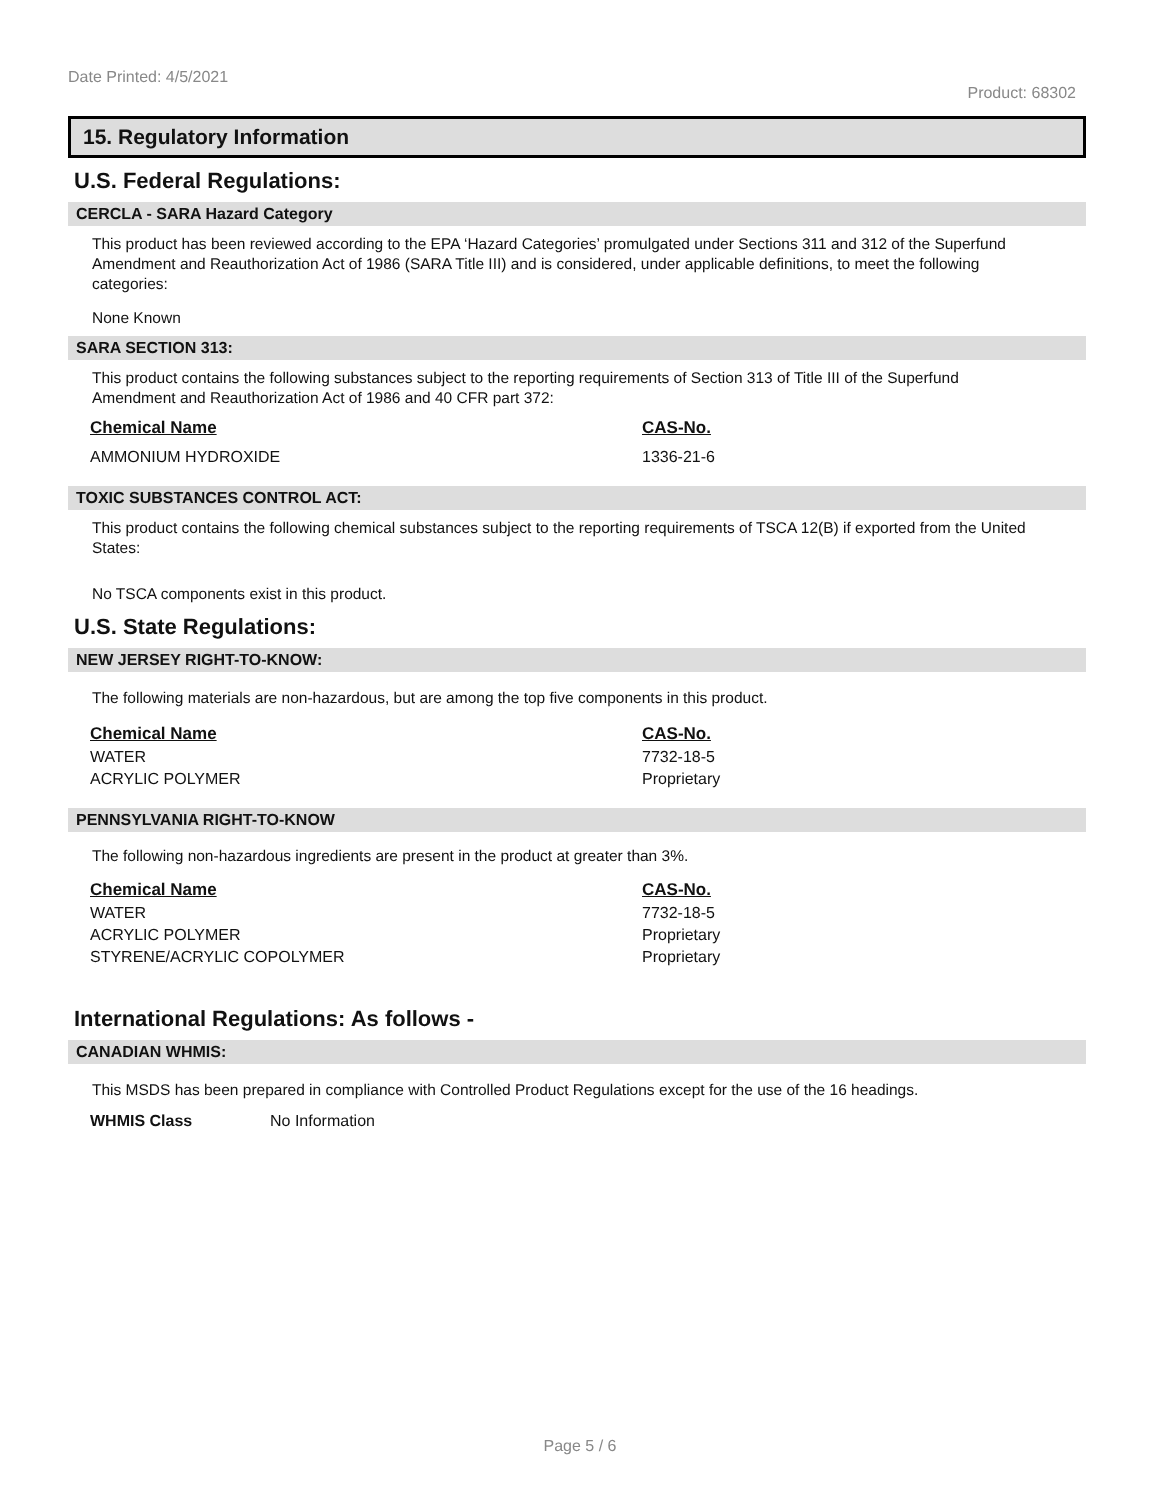Date Printed: 4/5/2021 Product: 68302
15. Regulatory Information
U.S. Federal Regulations:
CERCLA - SARA Hazard Category
This product has been reviewed according to the EPA ‘Hazard Categories’ promulgated under Sections 311 and 312 of the Superfund Amendment and Reauthorization Act of 1986 (SARA Title III) and is considered, under applicable definitions, to meet the following categories:
None Known
SARA SECTION 313:
This product contains the following substances subject to the reporting requirements of Section 313 of Title III of the Superfund Amendment and Reauthorization Act of 1986 and 40 CFR part 372:
| Chemical Name | CAS-No. |
| --- | --- |
| AMMONIUM HYDROXIDE | 1336-21-6 |
TOXIC SUBSTANCES CONTROL ACT:
This product contains the following chemical substances subject to the reporting requirements of TSCA 12(B) if exported from the United States:
No TSCA components exist in this product.
U.S. State Regulations:
NEW JERSEY RIGHT-TO-KNOW:
The following materials are non-hazardous, but are among the top five components in this product.
| Chemical Name | CAS-No. |
| --- | --- |
| WATER | 7732-18-5 |
| ACRYLIC POLYMER | Proprietary |
PENNSYLVANIA RIGHT-TO-KNOW
The following non-hazardous ingredients are present in the product at greater than 3%.
| Chemical Name | CAS-No. |
| --- | --- |
| WATER | 7732-18-5 |
| ACRYLIC POLYMER | Proprietary |
| STYRENE/ACRYLIC COPOLYMER | Proprietary |
International Regulations: As follows -
CANADIAN WHMIS:
This MSDS has been prepared in compliance with Controlled Product Regulations except for the use of the 16 headings.
| WHMIS Class | No Information |
Page 5 / 6